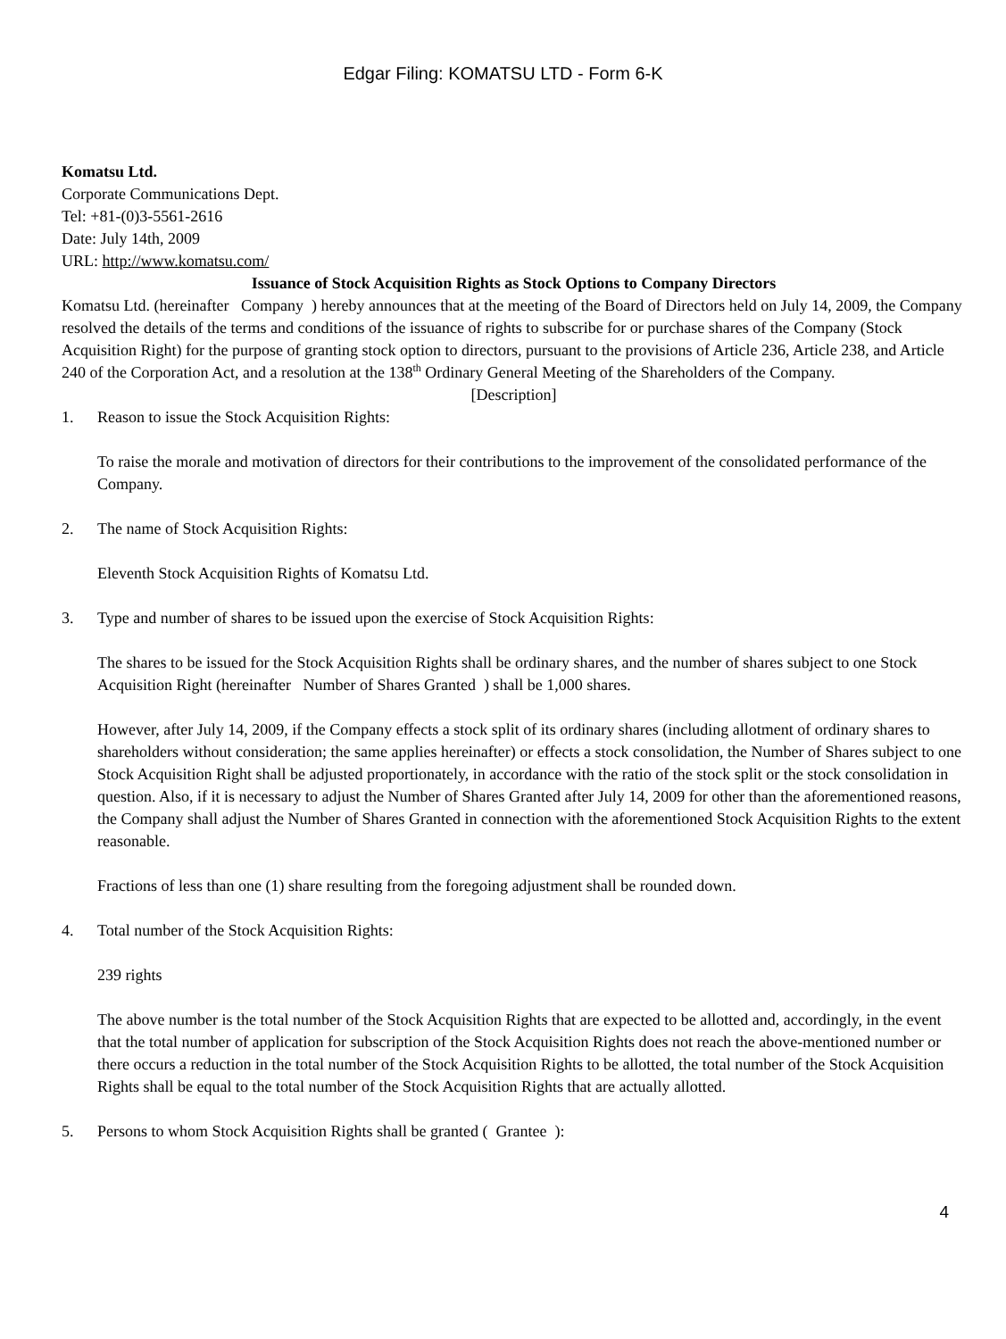Edgar Filing: KOMATSU LTD - Form 6-K
Komatsu Ltd.
Corporate Communications Dept.
Tel: +81-(0)3-5561-2616
Date: July 14th, 2009
URL: http://www.komatsu.com/
Issuance of Stock Acquisition Rights as Stock Options to Company Directors
Komatsu Ltd. (hereinafter Company ) hereby announces that at the meeting of the Board of Directors held on July 14, 2009, the Company resolved the details of the terms and conditions of the issuance of rights to subscribe for or purchase shares of the Company (Stock Acquisition Right) for the purpose of granting stock option to directors, pursuant to the provisions of Article 236, Article 238, and Article 240 of the Corporation Act, and a resolution at the 138<sup>th</sup> Ordinary General Meeting of the Shareholders of the Company.
[Description]
1. Reason to issue the Stock Acquisition Rights:
To raise the morale and motivation of directors for their contributions to the improvement of the consolidated performance of the Company.
2. The name of Stock Acquisition Rights:
Eleventh Stock Acquisition Rights of Komatsu Ltd.
3. Type and number of shares to be issued upon the exercise of Stock Acquisition Rights:
The shares to be issued for the Stock Acquisition Rights shall be ordinary shares, and the number of shares subject to one Stock Acquisition Right (hereinafter Number of Shares Granted ) shall be 1,000 shares.
However, after July 14, 2009, if the Company effects a stock split of its ordinary shares (including allotment of ordinary shares to shareholders without consideration; the same applies hereinafter) or effects a stock consolidation, the Number of Shares subject to one Stock Acquisition Right shall be adjusted proportionately, in accordance with the ratio of the stock split or the stock consolidation in question. Also, if it is necessary to adjust the Number of Shares Granted after July 14, 2009 for other than the aforementioned reasons, the Company shall adjust the Number of Shares Granted in connection with the aforementioned Stock Acquisition Rights to the extent reasonable.
Fractions of less than one (1) share resulting from the foregoing adjustment shall be rounded down.
4. Total number of the Stock Acquisition Rights:
239 rights
The above number is the total number of the Stock Acquisition Rights that are expected to be allotted and, accordingly, in the event that the total number of application for subscription of the Stock Acquisition Rights does not reach the above-mentioned number or there occurs a reduction in the total number of the Stock Acquisition Rights to be allotted, the total number of the Stock Acquisition Rights shall be equal to the total number of the Stock Acquisition Rights that are actually allotted.
5. Persons to whom Stock Acquisition Rights shall be granted ( Grantee ):
4